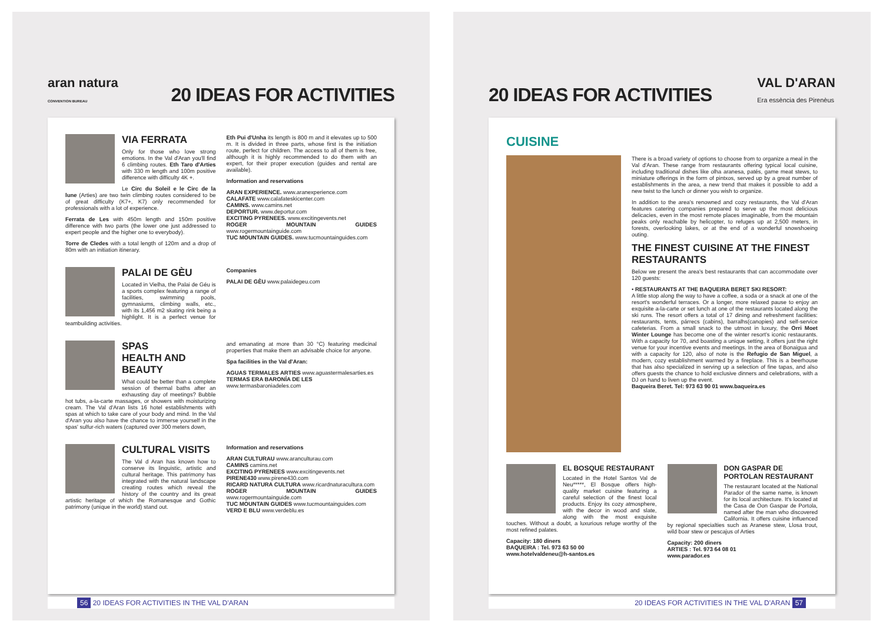aran natura
CONVENTION BUREAU
20 IDEAS FOR ACTIVITIES
VIA FERRATA
Only for those who love strong emotions. In the Val d'Aran you'll find 6 climbing routes. Eth Taro d'Arties with 330 m length and 100m positive difference with difficulty 4K +.
Le Circ du Soleil e le Circ de la lune (Arties) are two twin climbing routes considered to be of great difficulty (K7+, K7) only recommended for professionals with a lot of experience.
Ferrata de Les with 450m length and 150m positive difference with two parts (the lower one just addressed to expert people and the higher one to everybody).
Torre de Cledes with a total length of 120m and a drop of 80m with an initiation itinerary.
Eth Pui d'Unha its length is 800 m and it elevates up to 500 m. It is divided in three parts, whose first is the initiation route, perfect for children. The access to all of them is free, although it is highly recommended to do them with an expert, for their proper execution (guides and rental are available).
Information and reservations
ARAN EXPERIENCE. www.aranexperience.com
CALAFATE www.calafateskicenter.com
CAMINS. www.camins.net
DEPORTUR. www.deportur.com
EXCITING PYRENEES. www.excitingevents.net
ROGER MOUNTAIN GUIDES www.rogermountainguide.com
TUC MOUNTAIN GUIDES. www.tucmountainguides.com
PALAI DE GÈU
Located in Vielha, the Palai de Géu is a sports complex featuring a range of facilities, swimming pools, gymnasiums, climbing walls, etc., with its 1,456 m2 skating rink being a highlight. It is a perfect venue for teambuilding activities.
Companies
PALAI DE GÈU www.palaidegeu.com
SPAS
HEALTH AND BEAUTY
What could be better than a complete session of thermal baths after an exhausting day of meetings? Bubble hot tubs, a-la-carte massages, or showers with moisturizing cream. The Val d'Aran lists 16 hotel establishments with spas at which to take care of your body and mind. In the Val d'Aran you also have the chance to immerse yourself in the spas' sulfur-rich waters (captured over 300 meters down,
and emanating at more than 30 °C) featuring medicinal properties that make them an advisable choice for anyone.
Spa facilities in the Val d'Aran:
AGUAS TERMALES ARTIES www.aguastermalesarties.es
TERMAS ERA BARONÍA DE LES
www.termasbaroniadeles.com
CULTURAL VISITS
The Val d Aran has known how to conserve its linguistic, artistic and cultural heritage. This patrimony has integrated with the natural landscape creating routes which reveal the history of the country and its great artistic heritage of which the Romanesque and Gothic patrimony (unique in the world) stand out.
Information and reservations
ARAN CULTURAU www.aranculturau.com
CAMINS camins.net
EXCITING PYRENEES www.excitingevents.net
PIRENE430 www.pirene430.com
RICARD NATURA CULTURA www.ricardnaturacultura.com
ROGER MOUNTAIN GUIDES www.rogermountainguide.com
TUC MOUNTAIN GUIDES www.tucmountainguides.com
VERD E BLU www.verdeblu.es
56 20 IDEAS FOR ACTIVITIES IN THE VAL D'ARAN
20 IDEAS FOR ACTIVITIES
VAL D'ARAN
Era essència des Pirenèus
CUISINE
There is a broad variety of options to choose from to organize a meal in the Val d'Aran. These range from restaurants offering typical local cuisine, including traditional dishes like olha aranesa, patés, game meat stews, to miniature offerings in the form of pintxos, served up by a great number of establishments in the area, a new trend that makes it possible to add a new twist to the lunch or dinner you wish to organize.
In addition to the area's renowned and cozy restaurants, the Val d'Aran features catering companies prepared to serve up the most delicious delicacies, even in the most remote places imaginable, from the mountain peaks only reachable by helicopter, to refuges up at 2,500 meters, in forests, overlooking lakes, or at the end of a wonderful snowshoeing outing.
THE FINEST CUISINE AT THE FINEST RESTAURANTS
Below we present the area's best restaurants that can accommodate over 120 guests:
• RESTAURANTS AT THE BAQUEIRA BERET SKI RESORT:
A little stop along the way to have a coffee, a soda or a snack at one of the resort's wonderful terraces. Or a longer, more relaxed pause to enjoy an exquisite a-la-carte or set lunch at one of the restaurants located along the ski runs. The resort offers a total of 17 dining and refreshment facilities: restaurants, tents, párrecs (cabins), barralhs(canopies) and self-service cafeterias. From a small snack to the utmost in luxury, the Orri Moet Winter Lounge has become one of the winter resort's iconic restaurants. With a capacity for 70, and boasting a unique setting, it offers just the right venue for your incentive events and meetings. In the area of Bonaigua and with a capacity for 120, also of note is the Refugio de San Miguel, a modern, cozy establishment warmed by a fireplace. This is a beerhouse that has also specialized in serving up a selection of fine tapas, and also offers guests the chance to hold exclusive dinners and celebrations, with a DJ on hand to liven up the event.
Baqueira Beret. Tel: 973 63 90 01 www.baqueira.es
EL BOSQUE RESTAURANT
Located in the Hotel Santos Val de Neu*****, El Bosque offers high-quality market cuisine featuring a careful selection of the finest local products. Enjoy its cozy atmosphere, with the decor in wood and slate, along with the most exquisite touches. Without a doubt, a luxurious refuge worthy of the most refined palates.
Capacity: 180 diners
BAQUEIRA : Tel. 973 63 50 00
www.hotelvaldeneu@h-santos.es
DON GASPAR DE PORTOLAN RESTAURANT
The restaurant located at the National Parador of the same name, is known for its local architecture. It's located at the Casa de Oon Gaspar de Portola, named after the man who discovered California. It offers cuisine influenced by regional specialties such as Aranese stew, Llosa trout, wild boar stew or pescajus of Arties
Capacity: 200 diners
ARTIES : Tel. 973 64 08 01
www.parador.es
20 IDEAS FOR ACTIVITIES IN THE VAL D'ARAN 57